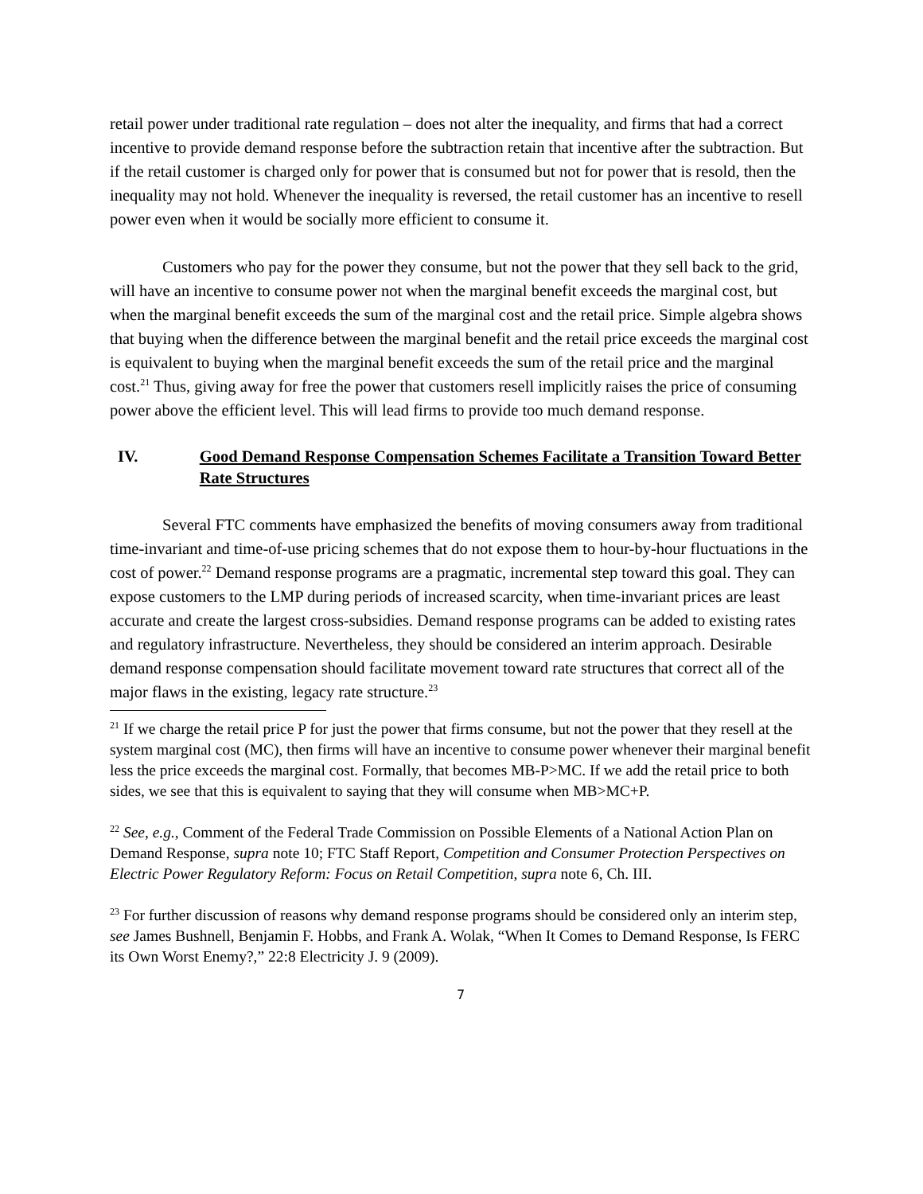retail power under traditional rate regulation – does not alter the inequality, and firms that had a correct incentive to provide demand response before the subtraction retain that incentive after the subtraction. But if the retail customer is charged only for power that is consumed but not for power that is resold, then the inequality may not hold. Whenever the inequality is reversed, the retail customer has an incentive to resell power even when it would be socially more efficient to consume it.
Customers who pay for the power they consume, but not the power that they sell back to the grid, will have an incentive to consume power not when the marginal benefit exceeds the marginal cost, but when the marginal benefit exceeds the sum of the marginal cost and the retail price. Simple algebra shows that buying when the difference between the marginal benefit and the retail price exceeds the marginal cost is equivalent to buying when the marginal benefit exceeds the sum of the retail price and the marginal cost.<sup>21</sup> Thus, giving away for free the power that customers resell implicitly raises the price of consuming power above the efficient level. This will lead firms to provide too much demand response.
IV. Good Demand Response Compensation Schemes Facilitate a Transition Toward Better Rate Structures
Several FTC comments have emphasized the benefits of moving consumers away from traditional time-invariant and time-of-use pricing schemes that do not expose them to hour-by-hour fluctuations in the cost of power.<sup>22</sup> Demand response programs are a pragmatic, incremental step toward this goal. They can expose customers to the LMP during periods of increased scarcity, when time-invariant prices are least accurate and create the largest cross-subsidies. Demand response programs can be added to existing rates and regulatory infrastructure. Nevertheless, they should be considered an interim approach. Desirable demand response compensation should facilitate movement toward rate structures that correct all of the major flaws in the existing, legacy rate structure.<sup>23</sup>
<sup>21</sup> If we charge the retail price P for just the power that firms consume, but not the power that they resell at the system marginal cost (MC), then firms will have an incentive to consume power whenever their marginal benefit less the price exceeds the marginal cost. Formally, that becomes MB-P>MC. If we add the retail price to both sides, we see that this is equivalent to saying that they will consume when MB>MC+P.
<sup>22</sup> See, e.g., Comment of the Federal Trade Commission on Possible Elements of a National Action Plan on Demand Response, supra note 10; FTC Staff Report, Competition and Consumer Protection Perspectives on Electric Power Regulatory Reform: Focus on Retail Competition, supra note 6, Ch. III.
<sup>23</sup> For further discussion of reasons why demand response programs should be considered only an interim step, see James Bushnell, Benjamin F. Hobbs, and Frank A. Wolak, “When It Comes to Demand Response, Is FERC its Own Worst Enemy?,” 22:8 Electricity J. 9 (2009).
7